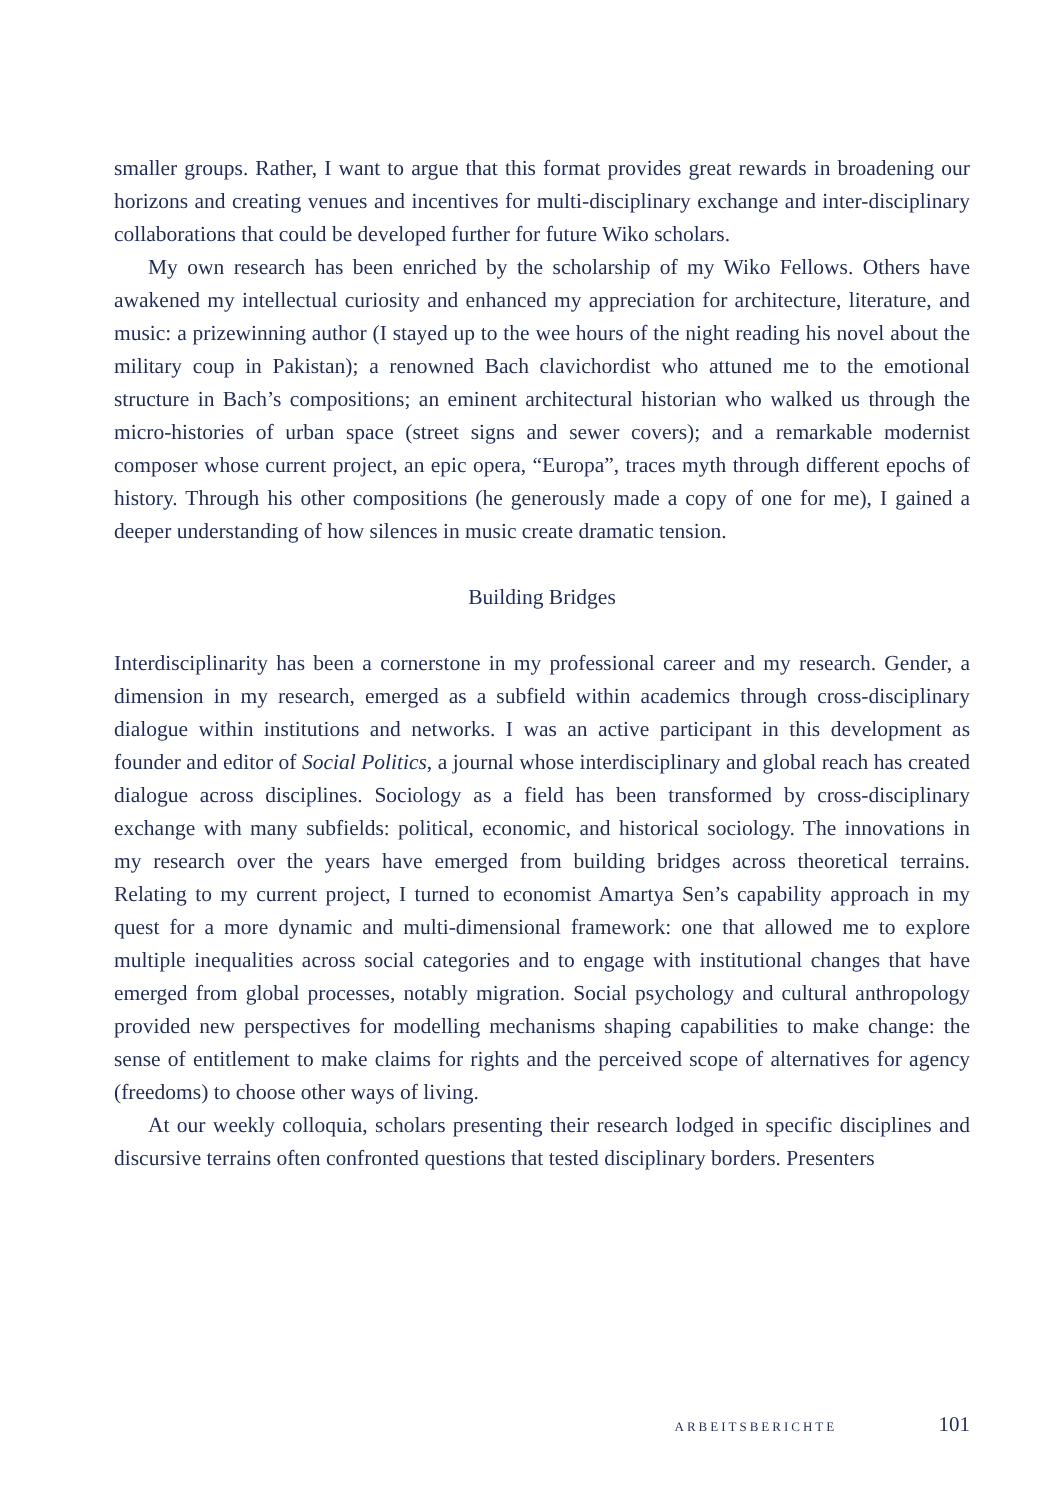smaller groups. Rather, I want to argue that this format provides great rewards in broadening our horizons and creating venues and incentives for multi-disciplinary exchange and inter-disciplinary collaborations that could be developed further for future Wiko scholars.
My own research has been enriched by the scholarship of my Wiko Fellows. Others have awakened my intellectual curiosity and enhanced my appreciation for architecture, literature, and music: a prizewinning author (I stayed up to the wee hours of the night reading his novel about the military coup in Pakistan); a renowned Bach clavichordist who attuned me to the emotional structure in Bach’s compositions; an eminent architectural historian who walked us through the micro-histories of urban space (street signs and sewer covers); and a remarkable modernist composer whose current project, an epic opera, “Europa”, traces myth through different epochs of history. Through his other compositions (he generously made a copy of one for me), I gained a deeper understanding of how silences in music create dramatic tension.
Building Bridges
Interdisciplinarity has been a cornerstone in my professional career and my research. Gender, a dimension in my research, emerged as a subfield within academics through cross-disciplinary dialogue within institutions and networks. I was an active participant in this development as founder and editor of Social Politics, a journal whose interdisciplinary and global reach has created dialogue across disciplines. Sociology as a field has been transformed by cross-disciplinary exchange with many subfields: political, economic, and historical sociology. The innovations in my research over the years have emerged from building bridges across theoretical terrains. Relating to my current project, I turned to economist Amartya Sen’s capability approach in my quest for a more dynamic and multi-dimensional framework: one that allowed me to explore multiple inequalities across social categories and to engage with institutional changes that have emerged from global processes, notably migration. Social psychology and cultural anthropology provided new perspectives for modelling mechanisms shaping capabilities to make change: the sense of entitlement to make claims for rights and the perceived scope of alternatives for agency (freedoms) to choose other ways of living.
At our weekly colloquia, scholars presenting their research lodged in specific disciplines and discursive terrains often confronted questions that tested disciplinary borders. Presenters
ARBEITSBERICHTE 101